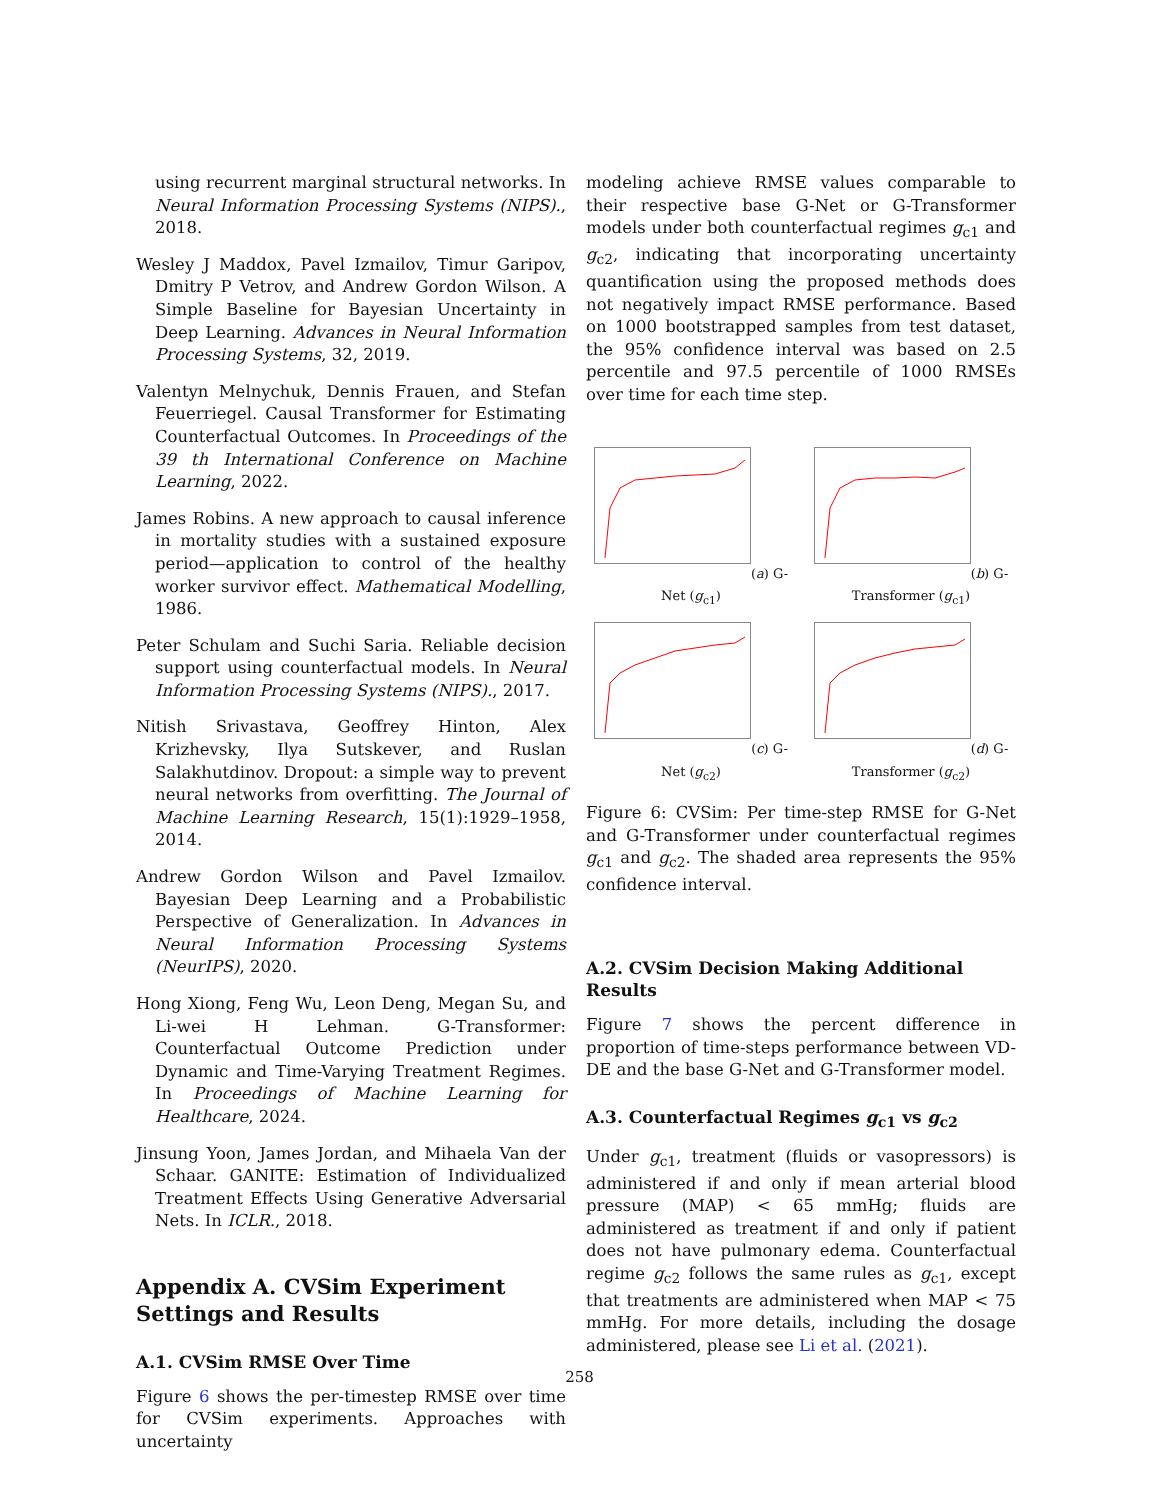using recurrent marginal structural networks. In Neural Information Processing Systems (NIPS)., 2018.
Wesley J Maddox, Pavel Izmailov, Timur Garipov, Dmitry P Vetrov, and Andrew Gordon Wilson. A Simple Baseline for Bayesian Uncertainty in Deep Learning. Advances in Neural Information Processing Systems, 32, 2019.
Valentyn Melnychuk, Dennis Frauen, and Stefan Feuerriegel. Causal Transformer for Estimating Counterfactual Outcomes. In Proceedings of the 39 th International Conference on Machine Learning, 2022.
James Robins. A new approach to causal inference in mortality studies with a sustained exposure period—application to control of the healthy worker survivor effect. Mathematical Modelling, 1986.
Peter Schulam and Suchi Saria. Reliable decision support using counterfactual models. In Neural Information Processing Systems (NIPS)., 2017.
Nitish Srivastava, Geoffrey Hinton, Alex Krizhevsky, Ilya Sutskever, and Ruslan Salakhutdinov. Dropout: a simple way to prevent neural networks from overfitting. The Journal of Machine Learning Research, 15(1):1929–1958, 2014.
Andrew Gordon Wilson and Pavel Izmailov. Bayesian Deep Learning and a Probabilistic Perspective of Generalization. In Advances in Neural Information Processing Systems (NeurIPS), 2020.
Hong Xiong, Feng Wu, Leon Deng, Megan Su, and Li-wei H Lehman. G-Transformer: Counterfactual Outcome Prediction under Dynamic and Time-Varying Treatment Regimes. In Proceedings of Machine Learning for Healthcare, 2024.
Jinsung Yoon, James Jordan, and Mihaela Van der Schaar. GANITE: Estimation of Individualized Treatment Effects Using Generative Adversarial Nets. In ICLR., 2018.
Appendix A. CVSim Experiment Settings and Results
A.1. CVSim RMSE Over Time
Figure 6 shows the per-timestep RMSE over time for CVSim experiments. Approaches with uncertainty
modeling achieve RMSE values comparable to their respective base G-Net or G-Transformer models under both counterfactual regimes g<sub>c1</sub> and g<sub>c2</sub>, indicating that incorporating uncertainty quantification using the proposed methods does not negatively impact RMSE performance. Based on 1000 bootstrapped samples from test dataset, the 95% confidence interval was based on 2.5 percentile and 97.5 percentile of 1000 RMSEs over time for each time step.
(a) G-Net (g<sub>c1</sub>)
(b) G-Transformer (g<sub>c1</sub>)
(c) G-Net (g<sub>c2</sub>)
(d) G-Transformer (g<sub>c2</sub>)
Figure 6: CVSim: Per time-step RMSE for G-Net and G-Transformer under counterfactual regimes g<sub>c1</sub> and g<sub>c2</sub>. The shaded area represents the 95% confidence interval.
A.2. CVSim Decision Making Additional Results
Figure 7 shows the percent difference in proportion of time-steps performance between VD-DE and the base G-Net and G-Transformer model.
A.3. Counterfactual Regimes g<sub>c1</sub> vs g<sub>c2</sub>
Under g<sub>c1</sub>, treatment (fluids or vasopressors) is administered if and only if mean arterial blood pressure (MAP) < 65 mmHg; fluids are administered as treatment if and only if patient does not have pulmonary edema. Counterfactual regime g<sub>c2</sub> follows the same rules as g<sub>c1</sub>, except that treatments are administered when MAP < 75 mmHg. For more details, including the dosage administered, please see Li et al. (2021).
258